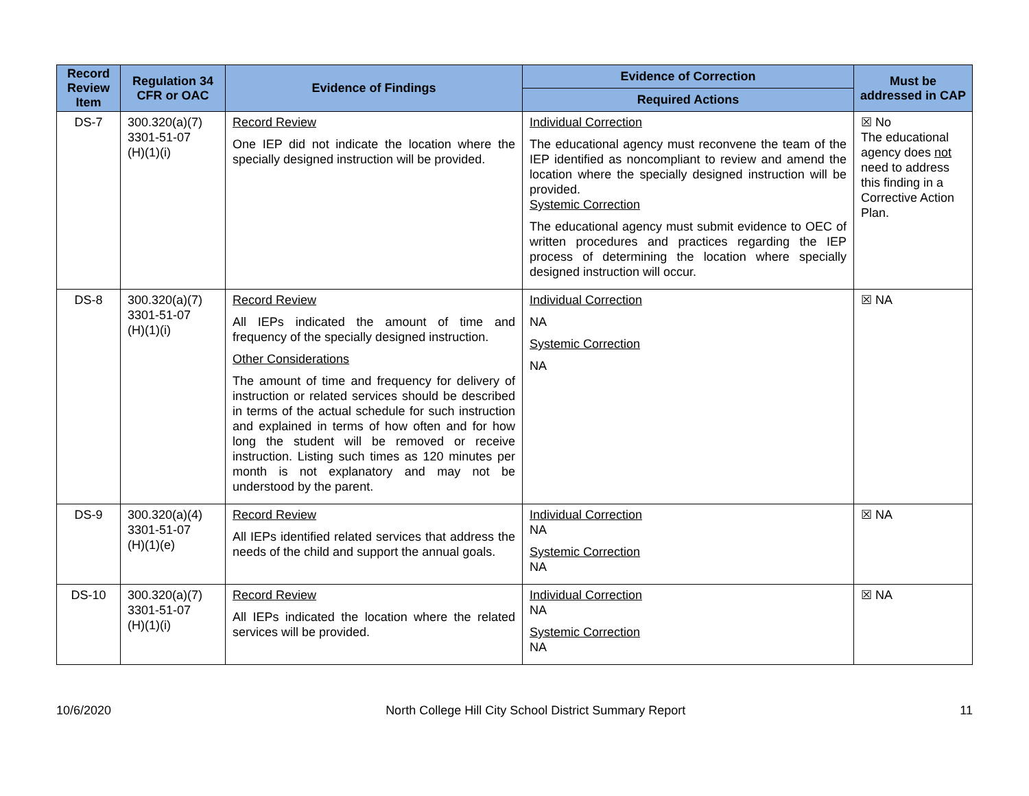| Record Review Item | Regulation 34 CFR or OAC | Evidence of Findings | Evidence of Correction | Must be addressed in CAP |
| --- | --- | --- | --- | --- |
| | | | Required Actions | |
| DS-7 | 300.320(a)(7) 3301-51-07 (H)(1)(i) | Record Review One IEP did not indicate the location where the specially designed instruction will be provided. | Individual Correction The educational agency must reconvene the team of the IEP identified as noncompliant to review and amend the location where the specially designed instruction will be provided. Systemic Correction The educational agency must submit evidence to OEC of written procedures and practices regarding the IEP process of determining the location where specially designed instruction will occur. | ☒ No The educational agency does not need to address this finding in a Corrective Action Plan. |
| DS-8 | 300.320(a)(7) 3301-51-07 (H)(1)(i) | Record Review All IEPs indicated the amount of time and frequency of the specially designed instruction. Other Considerations The amount of time and frequency for delivery of instruction or related services should be described in terms of the actual schedule for such instruction and explained in terms of how often and for how long the student will be removed or receive instruction. Listing such times as 120 minutes per month is not explanatory and may not be understood by the parent. | Individual Correction NA Systemic Correction NA | ☒ NA |
| DS-9 | 300.320(a)(4) 3301-51-07 (H)(1)(e) | Record Review All IEPs identified related services that address the needs of the child and support the annual goals. | Individual Correction NA Systemic Correction NA | ☒ NA |
| DS-10 | 300.320(a)(7) 3301-51-07 (H)(1)(i) | Record Review All IEPs indicated the location where the related services will be provided. | Individual Correction NA Systemic Correction NA | ☒ NA |
10/6/2020 North College Hill City School District Summary Report 11